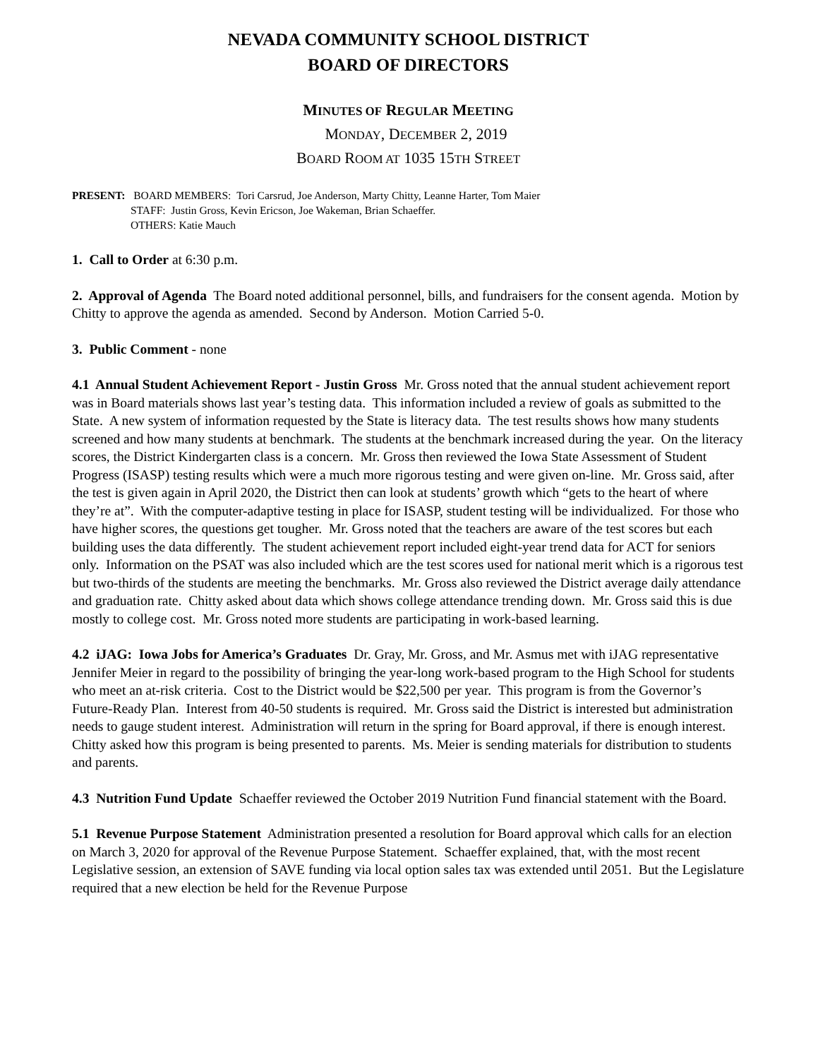NEVADA COMMUNITY SCHOOL DISTRICT
BOARD OF DIRECTORS
MINUTES OF REGULAR MEETING
MONDAY, DECEMBER 2, 2019
BOARD ROOM AT 1035 15TH STREET
PRESENT: BOARD MEMBERS: Tori Carsrud, Joe Anderson, Marty Chitty, Leanne Harter, Tom Maier
STAFF: Justin Gross, Kevin Ericson, Joe Wakeman, Brian Schaeffer.
OTHERS: Katie Mauch
1. Call to Order at 6:30 p.m.
2. Approval of Agenda The Board noted additional personnel, bills, and fundraisers for the consent agenda. Motion by Chitty to approve the agenda as amended. Second by Anderson. Motion Carried 5-0.
3. Public Comment - none
4.1 Annual Student Achievement Report - Justin Gross Mr. Gross noted that the annual student achievement report was in Board materials shows last year’s testing data. This information included a review of goals as submitted to the State. A new system of information requested by the State is literacy data. The test results shows how many students screened and how many students at benchmark. The students at the benchmark increased during the year. On the literacy scores, the District Kindergarten class is a concern. Mr. Gross then reviewed the Iowa State Assessment of Student Progress (ISASP) testing results which were a much more rigorous testing and were given on-line. Mr. Gross said, after the test is given again in April 2020, the District then can look at students’ growth which “gets to the heart of where they’re at”. With the computer-adaptive testing in place for ISASP, student testing will be individualized. For those who have higher scores, the questions get tougher. Mr. Gross noted that the teachers are aware of the test scores but each building uses the data differently. The student achievement report included eight-year trend data for ACT for seniors only. Information on the PSAT was also included which are the test scores used for national merit which is a rigorous test but two-thirds of the students are meeting the benchmarks. Mr. Gross also reviewed the District average daily attendance and graduation rate. Chitty asked about data which shows college attendance trending down. Mr. Gross said this is due mostly to college cost. Mr. Gross noted more students are participating in work-based learning.
4.2 iJAG: Iowa Jobs for America’s Graduates Dr. Gray, Mr. Gross, and Mr. Asmus met with iJAG representative Jennifer Meier in regard to the possibility of bringing the year-long work-based program to the High School for students who meet an at-risk criteria. Cost to the District would be $22,500 per year. This program is from the Governor’s Future-Ready Plan. Interest from 40-50 students is required. Mr. Gross said the District is interested but administration needs to gauge student interest. Administration will return in the spring for Board approval, if there is enough interest. Chitty asked how this program is being presented to parents. Ms. Meier is sending materials for distribution to students and parents.
4.3 Nutrition Fund Update Schaeffer reviewed the October 2019 Nutrition Fund financial statement with the Board.
5.1 Revenue Purpose Statement Administration presented a resolution for Board approval which calls for an election on March 3, 2020 for approval of the Revenue Purpose Statement. Schaeffer explained, that, with the most recent Legislative session, an extension of SAVE funding via local option sales tax was extended until 2051. But the Legislature required that a new election be held for the Revenue Purpose